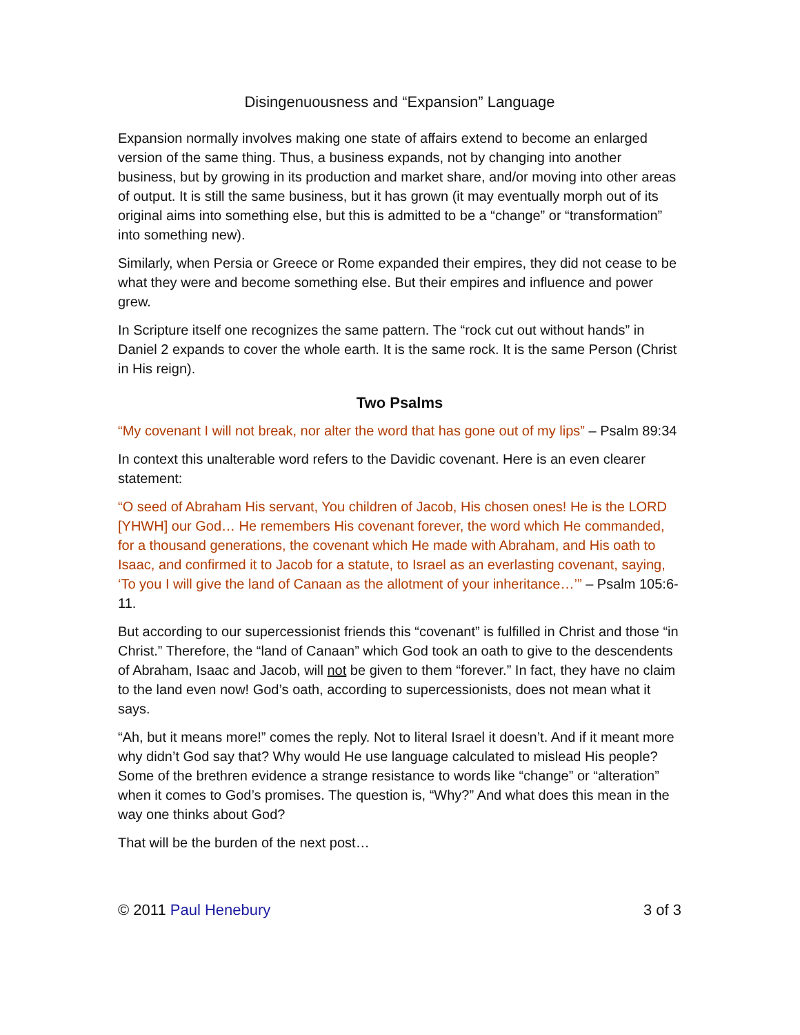Disingenuousness and “Expansion” Language
Expansion normally involves making one state of affairs extend to become an enlarged version of the same thing. Thus, a business expands, not by changing into another business, but by growing in its production and market share, and/or moving into other areas of output. It is still the same business, but it has grown (it may eventually morph out of its original aims into something else, but this is admitted to be a “change” or “transformation” into something new).
Similarly, when Persia or Greece or Rome expanded their empires, they did not cease to be what they were and become something else. But their empires and influence and power grew.
In Scripture itself one recognizes the same pattern. The “rock cut out without hands” in Daniel 2 expands to cover the whole earth. It is the same rock. It is the same Person (Christ in His reign).
Two Psalms
“My covenant I will not break, nor alter the word that has gone out of my lips” – Psalm 89:34
In context this unalterable word refers to the Davidic covenant. Here is an even clearer statement:
“O seed of Abraham His servant, You children of Jacob, His chosen ones! He is the LORD [YHWH] our God… He remembers His covenant forever, the word which He commanded, for a thousand generations, the covenant which He made with Abraham, and His oath to Isaac, and confirmed it to Jacob for a statute, to Israel as an everlasting covenant, saying, ‘To you I will give the land of Canaan as the allotment of your inheritance…’” – Psalm 105:6-11.
But according to our supercessionist friends this “covenant” is fulfilled in Christ and those “in Christ.” Therefore, the “land of Canaan” which God took an oath to give to the descendents of Abraham, Isaac and Jacob, will not be given to them “forever.” In fact, they have no claim to the land even now! God’s oath, according to supercessionists, does not mean what it says.
“Ah, but it means more!” comes the reply. Not to literal Israel it doesn’t. And if it meant more why didn’t God say that? Why would He use language calculated to mislead His people? Some of the brethren evidence a strange resistance to words like “change” or “alteration” when it comes to God’s promises. The question is, “Why?” And what does this mean in the way one thinks about God?
That will be the burden of the next post…
© 2011 Paul Henebury 3 of 3